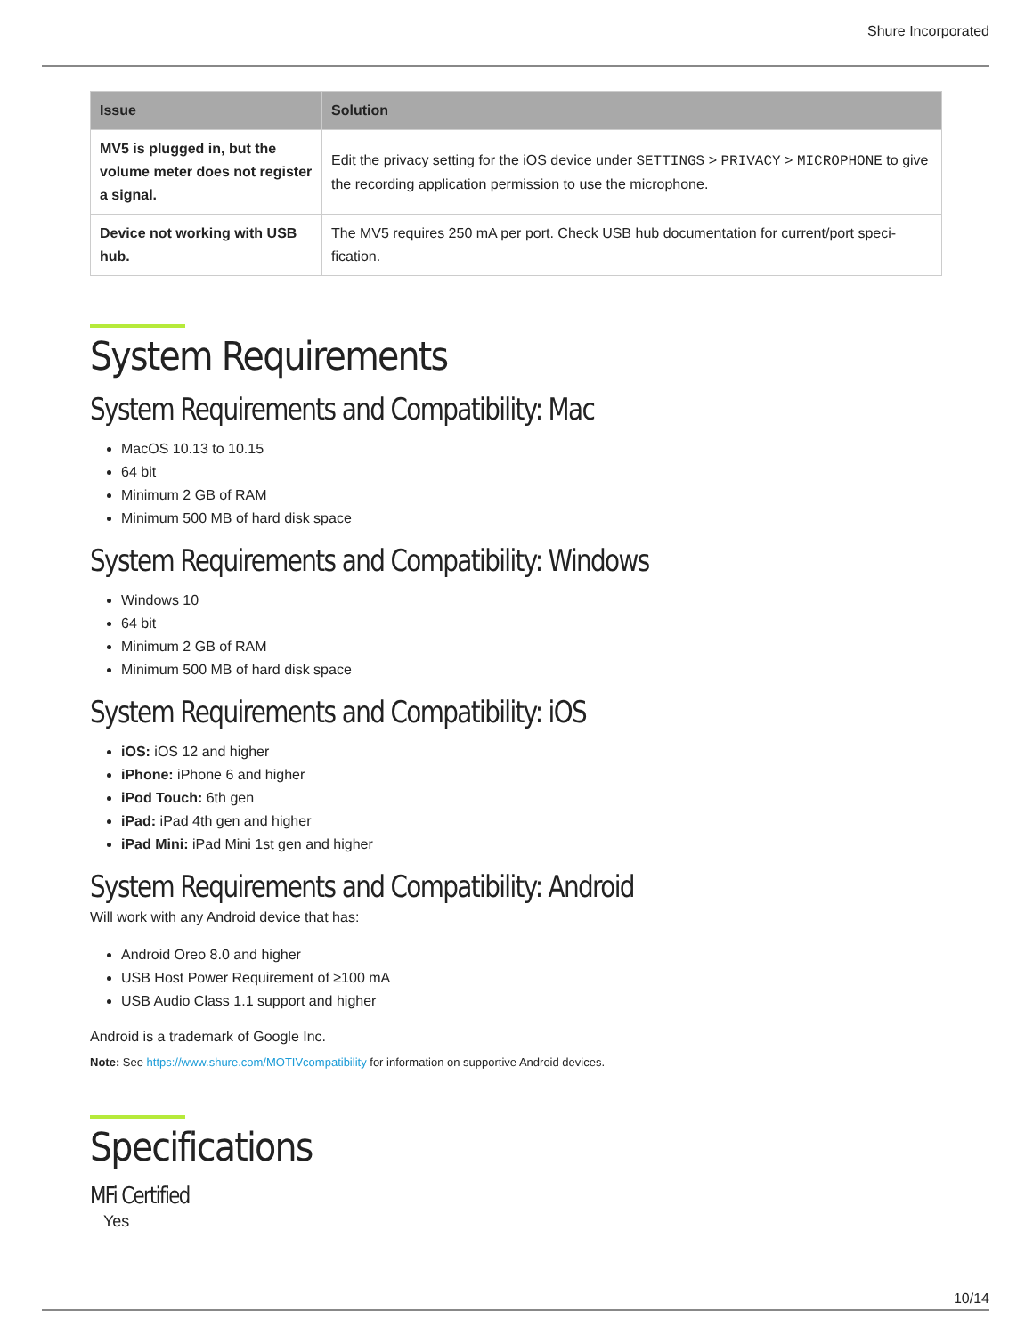Shure Incorporated
| Issue | Solution |
| --- | --- |
| MV5 is plugged in, but the volume meter does not regis­ter a signal. | Edit the privacy setting for the iOS device under SETTINGS > PRIVACY > MICROPHONE to give the recording application permission to use the microphone. |
| Device not working with USB hub. | The MV5 requires 250 mA per port. Check USB hub documentation for current/port speci­fication. |
System Requirements
System Requirements and Compatibility: Mac
MacOS 10.13 to 10.15
64 bit
Minimum 2 GB of RAM
Minimum 500 MB of hard disk space
System Requirements and Compatibility: Windows
Windows 10
64 bit
Minimum 2 GB of RAM
Minimum 500 MB of hard disk space
System Requirements and Compatibility: iOS
iOS: iOS 12 and higher
iPhone: iPhone 6 and higher
iPod Touch: 6th gen
iPad: iPad 4th gen and higher
iPad Mini: iPad Mini 1st gen and higher
System Requirements and Compatibility: Android
Will work with any Android device that has:
Android Oreo 8.0 and higher
USB Host Power Requirement of ≥100 mA
USB Audio Class 1.1 support and higher
Android is a trademark of Google Inc.
Note: See https://www.shure.com/MOTIVcompatibility for information on supportive Android devices.
Specifications
MFi Certified
Yes
10/14